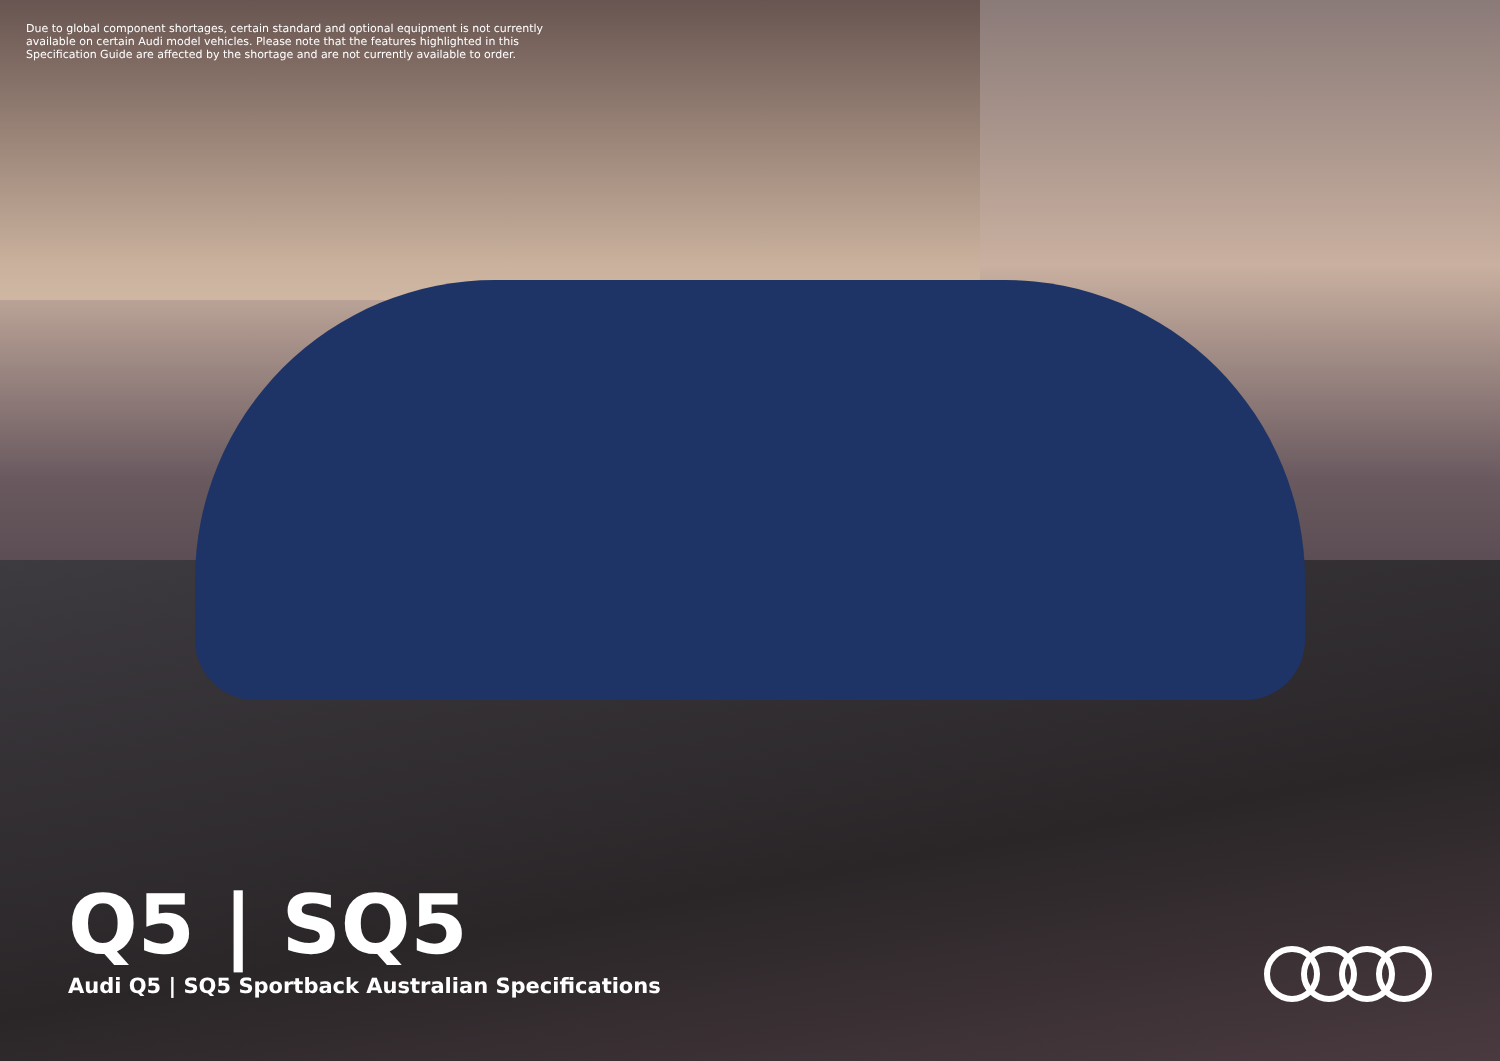Due to global component shortages, certain standard and optional equipment is not currently available on certain Audi model vehicles. Please note that the features highlighted in this Specification Guide are affected by the shortage and are not currently available to order.
Q5 | SQ5
Audi Q5 | SQ5 Sportback Australian Specifications